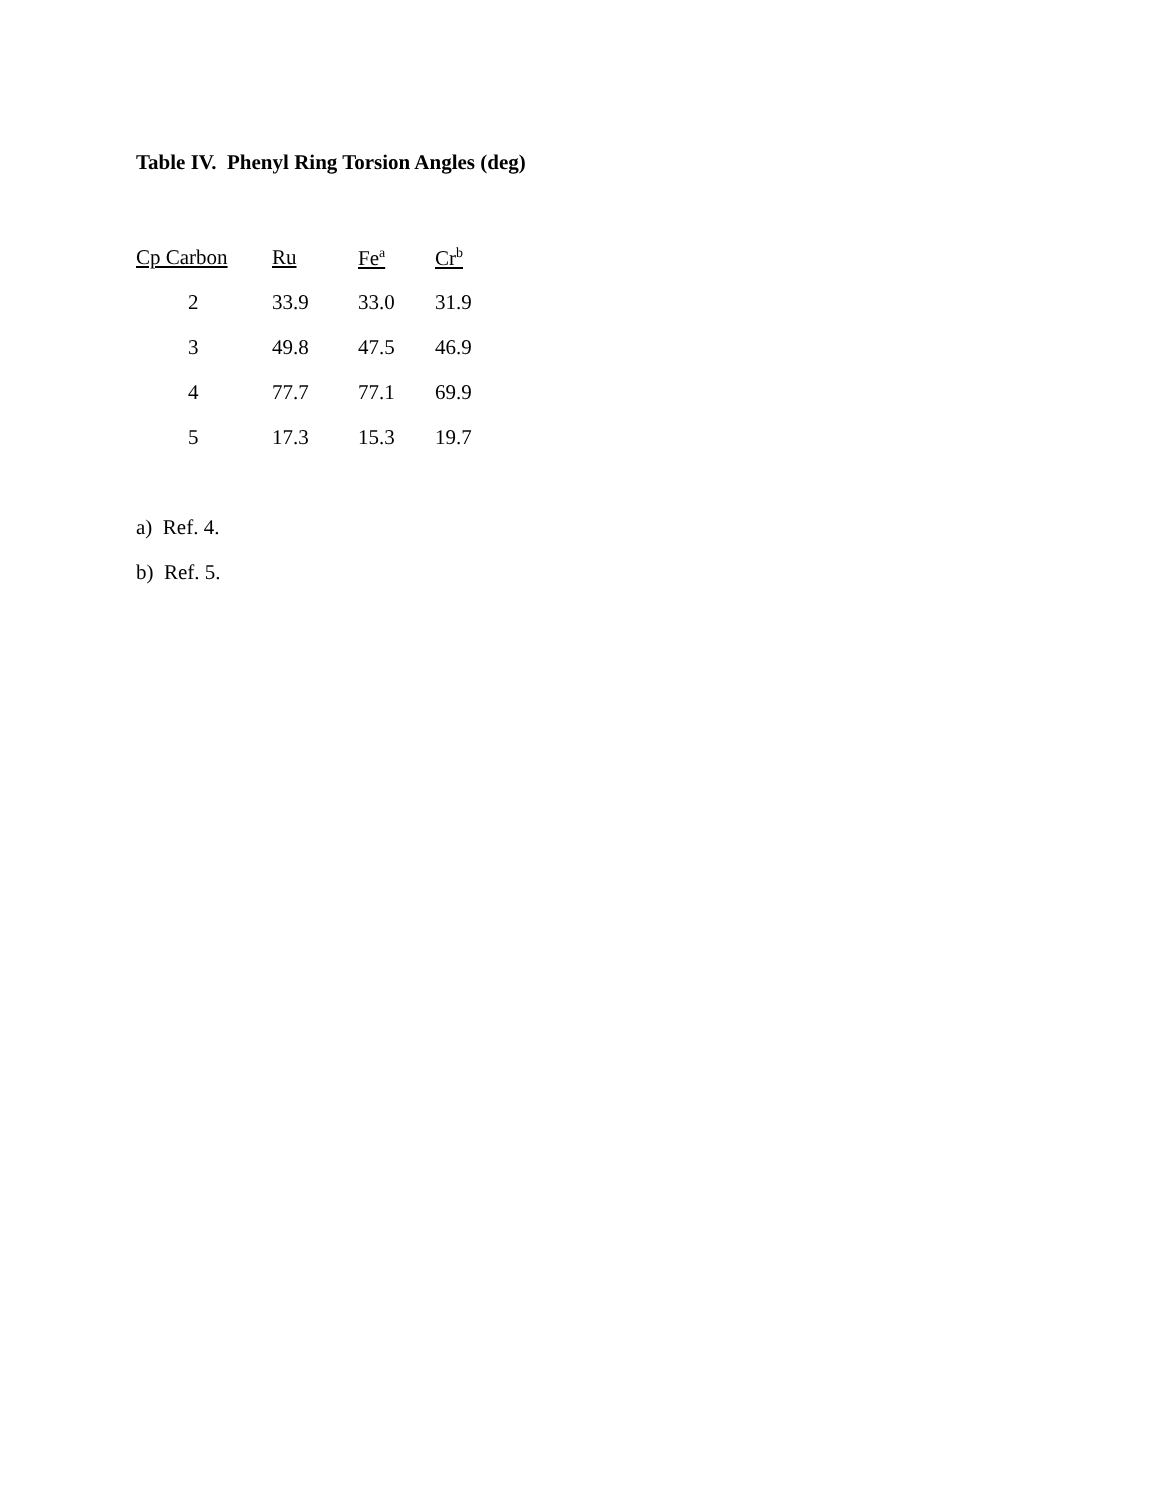Table IV. Phenyl Ring Torsion Angles (deg)
| Cp Carbon | Ru | Fe<sup>a</sup> | Cr<sup>b</sup> |
| --- | --- | --- | --- |
| 2 | 33.9 | 33.0 | 31.9 |
| 3 | 49.8 | 47.5 | 46.9 |
| 4 | 77.7 | 77.1 | 69.9 |
| 5 | 17.3 | 15.3 | 19.7 |
a) Ref. 4.
b) Ref. 5.